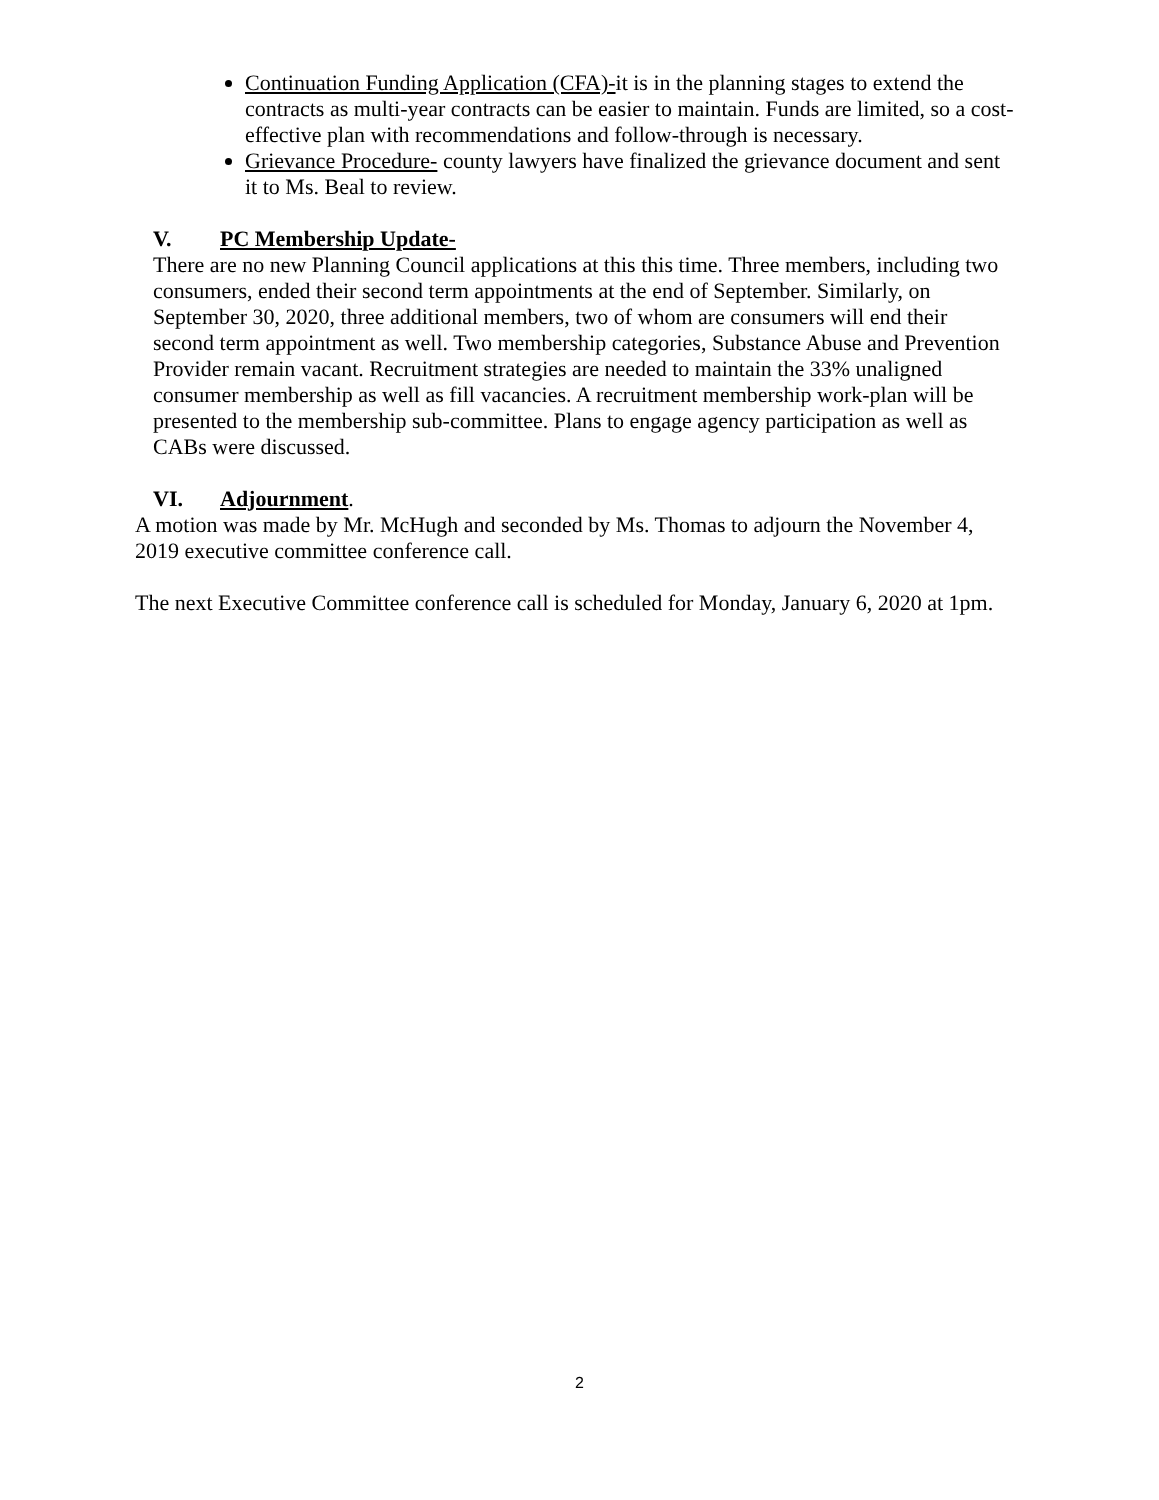Continuation Funding Application (CFA)-it is in the planning stages to extend the contracts as multi-year contracts can be easier to maintain. Funds are limited, so a cost-effective plan with recommendations and follow-through is necessary.
Grievance Procedure- county lawyers have finalized the grievance document and sent it to Ms. Beal to review.
V. PC Membership Update-
There are no new Planning Council applications at this this time. Three members, including two consumers, ended their second term appointments at the end of September. Similarly, on September 30, 2020, three additional members, two of whom are consumers will end their second term appointment as well. Two membership categories, Substance Abuse and Prevention Provider remain vacant. Recruitment strategies are needed to maintain the 33% unaligned consumer membership as well as fill vacancies. A recruitment membership work-plan will be presented to the membership sub-committee. Plans to engage agency participation as well as CABs were discussed.
VI. Adjournment.
A motion was made by Mr. McHugh and seconded by Ms. Thomas to adjourn the November 4, 2019 executive committee conference call.
The next Executive Committee conference call is scheduled for Monday, January 6, 2020 at 1pm.
2